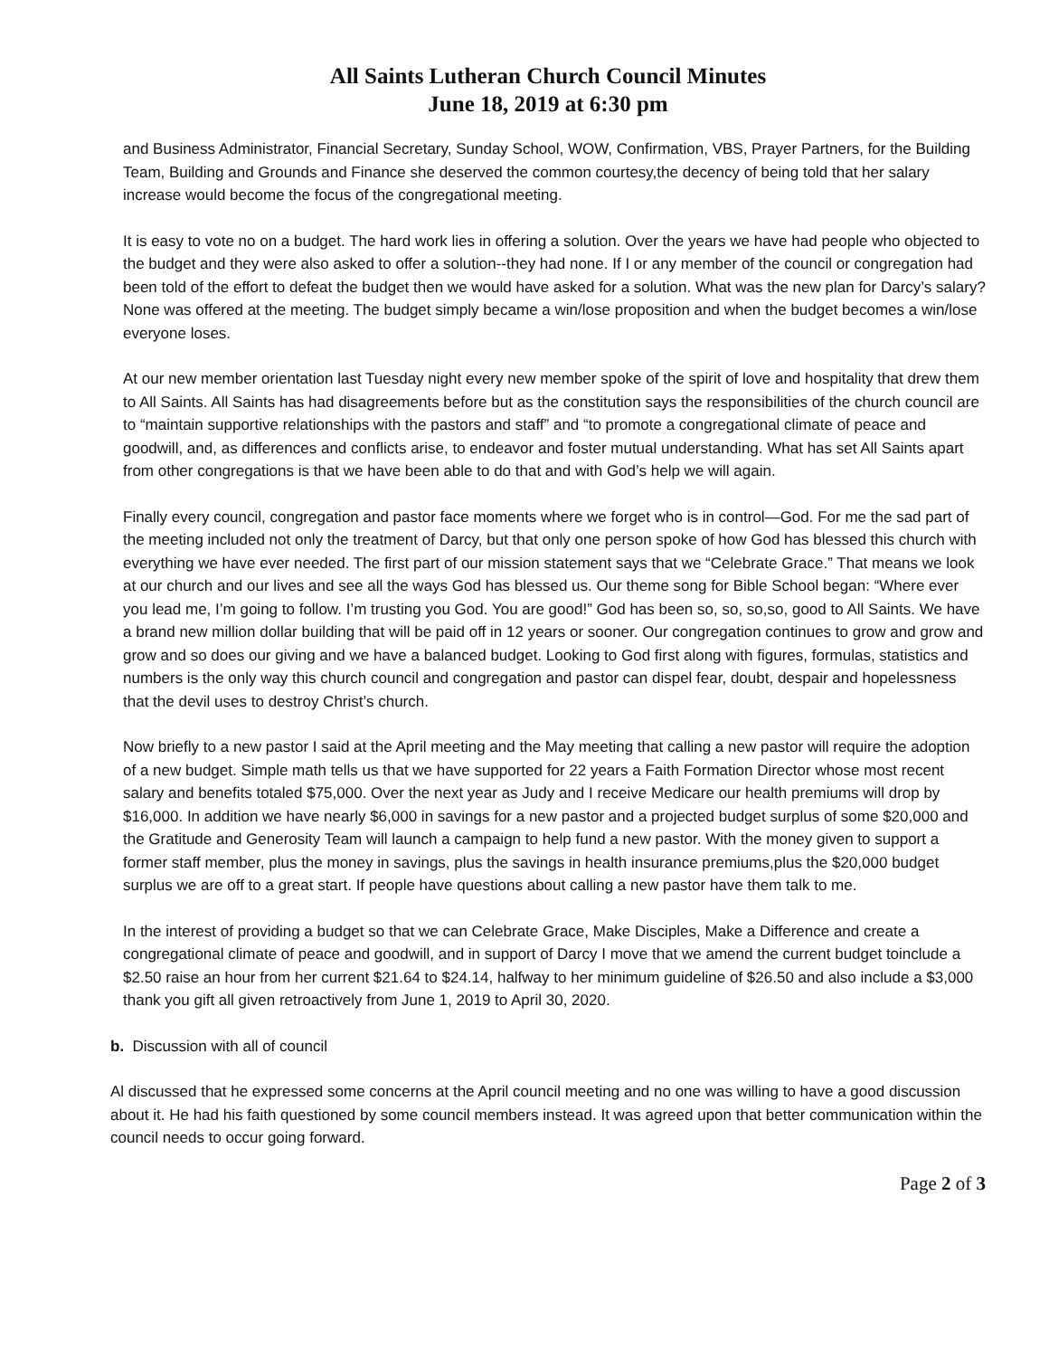All Saints Lutheran Church Council Minutes
June 18, 2019 at 6:30 pm
and Business Administrator, Financial Secretary, Sunday School, WOW, Confirmation, VBS, Prayer Partners, for the Building Team, Building and Grounds and Finance she deserved the common courtesy,the decency of being told that her salary increase would become the focus of the congregational meeting.
It is easy to vote no on a budget. The hard work lies in offering a solution. Over the years we have had people who objected to the budget and they were also asked to offer a solution--they had none. If I or any member of the council or congregation had been told of the effort to defeat the budget then we would have asked for a solution. What was the new plan for Darcy’s salary? None was offered at the meeting. The budget simply became a win/lose proposition and when the budget becomes a win/lose everyone loses.
At our new member orientation last Tuesday night every new member spoke of the spirit of love and hospitality that drew them to All Saints. All Saints has had disagreements before but as the constitution says the responsibilities of the church council are to “maintain supportive relationships with the pastors and staff” and “to promote a congregational climate of peace and goodwill, and, as differences and conflicts arise, to endeavor and foster mutual understanding. What has set All Saints apart from other congregations is that we have been able to do that and with God’s help we will again.
Finally every council, congregation and pastor face moments where we forget who is in control—God. For me the sad part of the meeting included not only the treatment of Darcy, but that only one person spoke of how God has blessed this church with everything we have ever needed. The first part of our mission statement says that we “Celebrate Grace.” That means we look at our church and our lives and see all the ways God has blessed us. Our theme song for Bible School began: “Where ever you lead me, I’m going to follow. I’m trusting you God. You are good!” God has been so, so, so,so, good to All Saints. We have a brand new million dollar building that will be paid off in 12 years or sooner. Our congregation continues to grow and grow and grow and so does our giving and we have a balanced budget. Looking to God first along with figures, formulas, statistics and numbers is the only way this church council and congregation and pastor can dispel fear, doubt, despair and hopelessness that the devil uses to destroy Christ’s church.
Now briefly to a new pastor I said at the April meeting and the May meeting that calling a new pastor will require the adoption of a new budget. Simple math tells us that we have supported for 22 years a Faith Formation Director whose most recent salary and benefits totaled $75,000. Over the next year as Judy and I receive Medicare our health premiums will drop by $16,000. In addition we have nearly $6,000 in savings for a new pastor and a projected budget surplus of some $20,000 and the Gratitude and Generosity Team will launch a campaign to help fund a new pastor. With the money given to support a former staff member, plus the money in savings, plus the savings in health insurance premiums,plus the $20,000 budget surplus we are off to a great start. If people have questions about calling a new pastor have them talk to me.
In the interest of providing a budget so that we can Celebrate Grace, Make Disciples, Make a Difference and create a congregational climate of peace and goodwill, and in support of Darcy I move that we amend the current budget toinclude a $2.50 raise an hour from her current $21.64 to $24.14, halfway to her minimum guideline of $26.50 and also include a $3,000 thank you gift all given retroactively from June 1, 2019 to April 30, 2020.
b. Discussion with all of council
Al discussed that he expressed some concerns at the April council meeting and no one was willing to have a good discussion about it. He had his faith questioned by some council members instead. It was agreed upon that better communication within the council needs to occur going forward.
Page 2 of 3